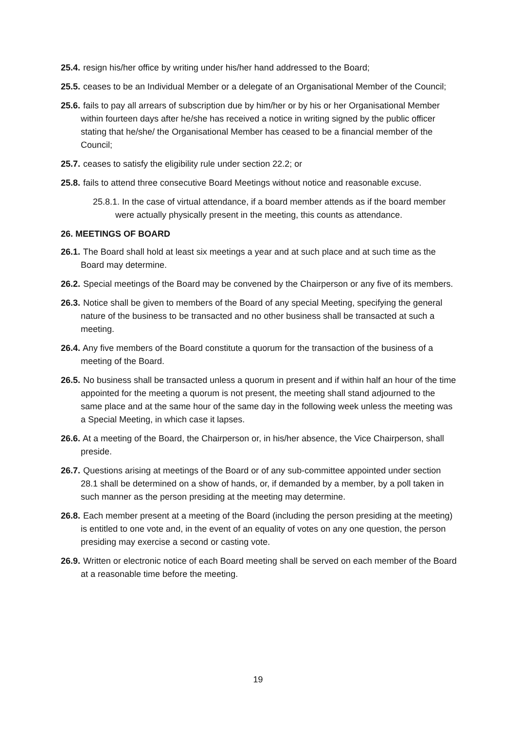25.4. resign his/her office by writing under his/her hand addressed to the Board;
25.5. ceases to be an Individual Member or a delegate of an Organisational Member of the Council;
25.6. fails to pay all arrears of subscription due by him/her or by his or her Organisational Member within fourteen days after he/she has received a notice in writing signed by the public officer stating that he/she/ the Organisational Member has ceased to be a financial member of the Council;
25.7. ceases to satisfy the eligibility rule under section 22.2; or
25.8. fails to attend three consecutive Board Meetings without notice and reasonable excuse.
25.8.1. In the case of virtual attendance, if a board member attends as if the board member were actually physically present in the meeting, this counts as attendance.
26. MEETINGS OF BOARD
26.1. The Board shall hold at least six meetings a year and at such place and at such time as the Board may determine.
26.2. Special meetings of the Board may be convened by the Chairperson or any five of its members.
26.3. Notice shall be given to members of the Board of any special Meeting, specifying the general nature of the business to be transacted and no other business shall be transacted at such a meeting.
26.4. Any five members of the Board constitute a quorum for the transaction of the business of a meeting of the Board.
26.5. No business shall be transacted unless a quorum in present and if within half an hour of the time appointed for the meeting a quorum is not present, the meeting shall stand adjourned to the same place and at the same hour of the same day in the following week unless the meeting was a Special Meeting, in which case it lapses.
26.6. At a meeting of the Board, the Chairperson or, in his/her absence, the Vice Chairperson, shall preside.
26.7. Questions arising at meetings of the Board or of any sub-committee appointed under section 28.1 shall be determined on a show of hands, or, if demanded by a member, by a poll taken in such manner as the person presiding at the meeting may determine.
26.8. Each member present at a meeting of the Board (including the person presiding at the meeting) is entitled to one vote and, in the event of an equality of votes on any one question, the person presiding may exercise a second or casting vote.
26.9. Written or electronic notice of each Board meeting shall be served on each member of the Board at a reasonable time before the meeting.
19